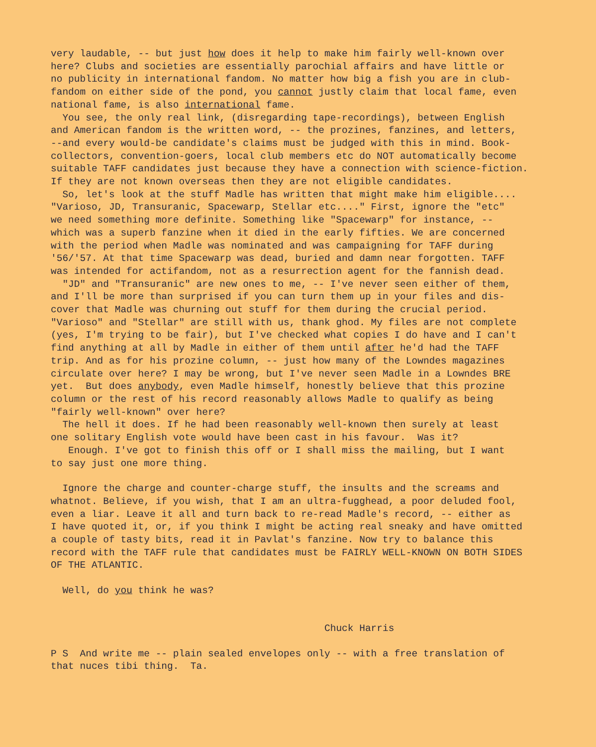very laudable, -- but just how does it help to make him fairly well-known over here? Clubs and societies are essentially parochial affairs and have little or no publicity in international fandom. No matter how big a fish you are in club- fandom on either side of the pond, you cannot justly claim that local fame, even national fame, is also international fame.
You see, the only real link, (disregarding tape-recordings), between English and American fandom is the written word, -- the prozines, fanzines, and letters, --and every would-be candidate's claims must be judged with this in mind. Book- collectors, convention-goers, local club members etc do NOT automatically become suitable TAFF candidates just because they have a connection with science-fiction. If they are not known overseas then they are not eligible candidates.
So, let's look at the stuff Madle has written that might make him eligible.... "Varioso, JD, Transuranic, Spacewarp, Stellar etc...." First, ignore the "etc" we need something more definite. Something like "Spacewarp" for instance, -- which was a superb fanzine when it died in the early fifties. We are concerned with the period when Madle was nominated and was campaigning for TAFF during '56/'57. At that time Spacewarp was dead, buried and damn near forgotten. TAFF was intended for actifandom, not as a resurrection agent for the fannish dead.
"JD" and "Transuranic" are new ones to me, -- I've never seen either of them, and I'll be more than surprised if you can turn them up in your files and dis- cover that Madle was churning out stuff for them during the crucial period. "Varioso" and "Stellar" are still with us, thank ghod. My files are not complete (yes, I'm trying to be fair), but I've checked what copies I do have and I can't find anything at all by Madle in either of them until after he'd had the TAFF trip. And as for his prozine column, -- just how many of the Lowndes magazines circulate over here? I may be wrong, but I've never seen Madle in a Lowndes BRE yet. But does anybody, even Madle himself, honestly believe that this prozine column or the rest of his record reasonably allows Madle to qualify as being "fairly well-known" over here?
The hell it does. If he had been reasonably well-known then surely at least one solitary English vote would have been cast in his favour. Was it?
Enough. I've got to finish this off or I shall miss the mailing, but I want to say just one more thing.
Ignore the charge and counter-charge stuff, the insults and the screams and whatnot. Believe, if you wish, that I am an ultra-fugghead, a poor deluded fool, even a liar. Leave it all and turn back to re-read Madle's record, -- either as I have quoted it, or, if you think I might be acting real sneaky and have omitted a couple of tasty bits, read it in Pavlat's fanzine. Now try to balance this record with the TAFF rule that candidates must be FAIRLY WELL-KNOWN ON BOTH SIDES OF THE ATLANTIC.
Well, do you think he was?
Chuck Harris
P S And write me -- plain sealed envelopes only -- with a free translation of that nuces tibi thing. Ta.